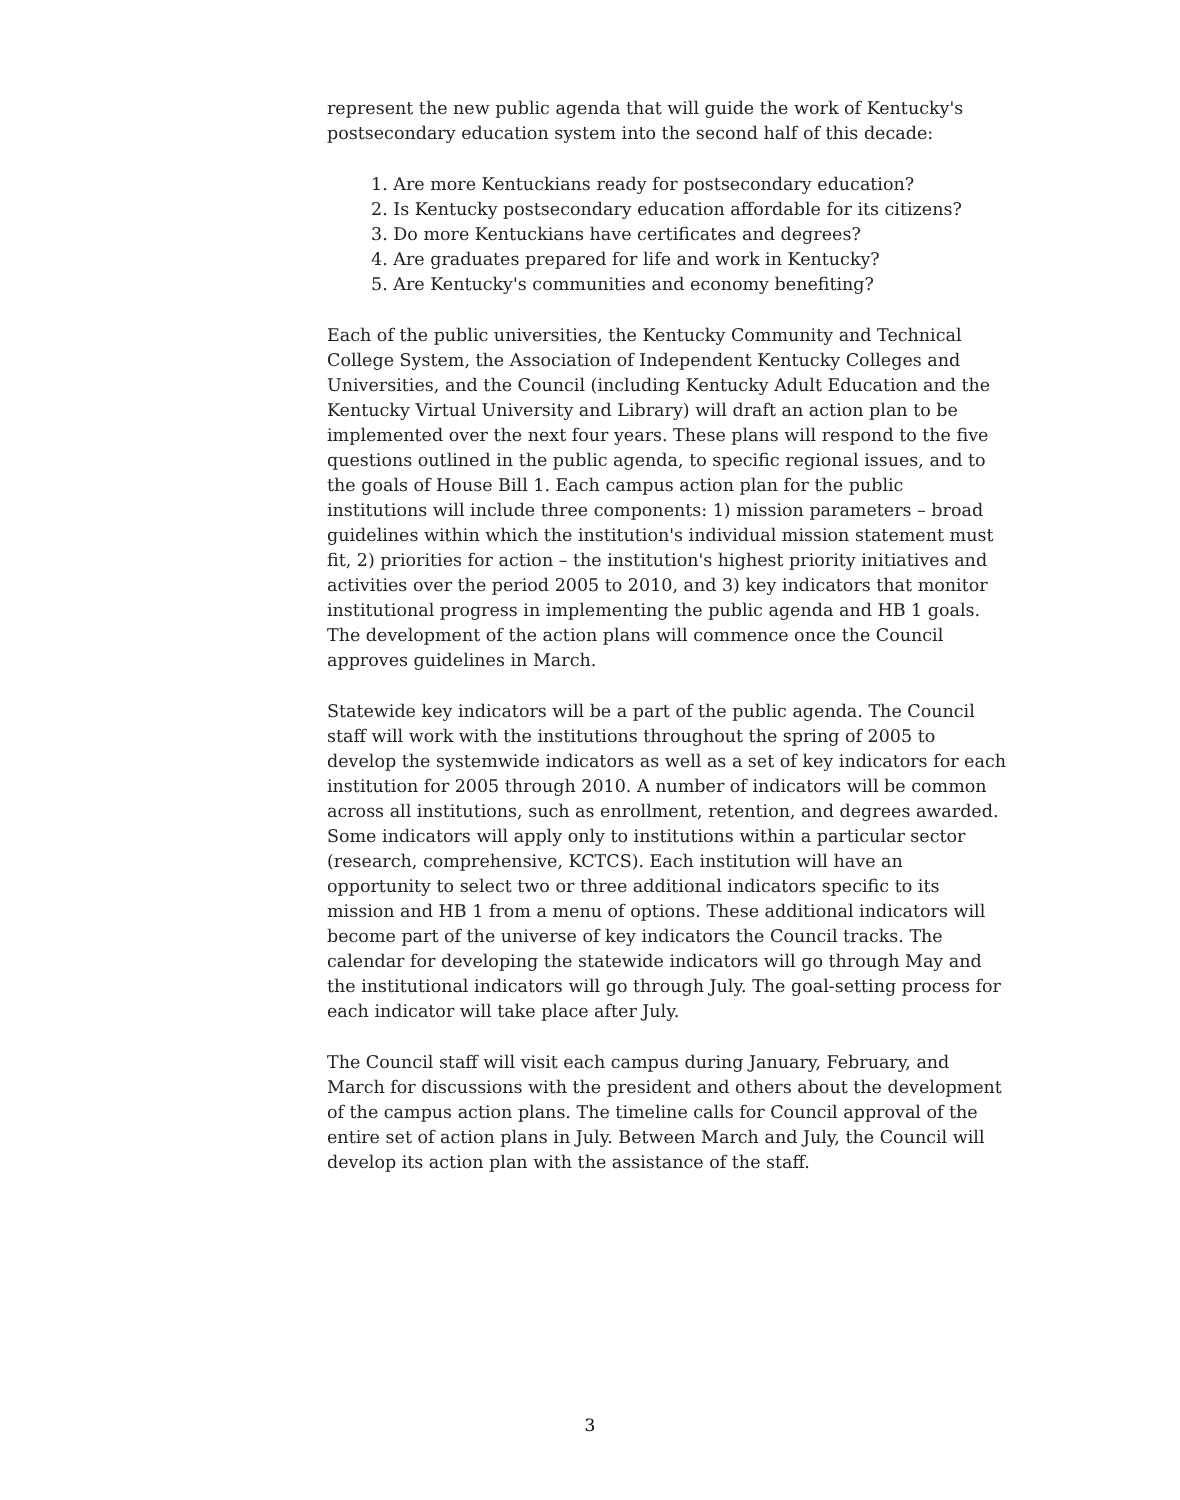represent the new public agenda that will guide the work of Kentucky's postsecondary education system into the second half of this decade:
1. Are more Kentuckians ready for postsecondary education?
2. Is Kentucky postsecondary education affordable for its citizens?
3. Do more Kentuckians have certificates and degrees?
4. Are graduates prepared for life and work in Kentucky?
5. Are Kentucky's communities and economy benefiting?
Each of the public universities, the Kentucky Community and Technical College System, the Association of Independent Kentucky Colleges and Universities, and the Council (including Kentucky Adult Education and the Kentucky Virtual University and Library) will draft an action plan to be implemented over the next four years. These plans will respond to the five questions outlined in the public agenda, to specific regional issues, and to the goals of House Bill 1. Each campus action plan for the public institutions will include three components: 1) mission parameters – broad guidelines within which the institution's individual mission statement must fit, 2) priorities for action – the institution's highest priority initiatives and activities over the period 2005 to 2010, and 3) key indicators that monitor institutional progress in implementing the public agenda and HB 1 goals. The development of the action plans will commence once the Council approves guidelines in March.
Statewide key indicators will be a part of the public agenda. The Council staff will work with the institutions throughout the spring of 2005 to develop the systemwide indicators as well as a set of key indicators for each institution for 2005 through 2010. A number of indicators will be common across all institutions, such as enrollment, retention, and degrees awarded. Some indicators will apply only to institutions within a particular sector (research, comprehensive, KCTCS). Each institution will have an opportunity to select two or three additional indicators specific to its mission and HB 1 from a menu of options. These additional indicators will become part of the universe of key indicators the Council tracks. The calendar for developing the statewide indicators will go through May and the institutional indicators will go through July. The goal-setting process for each indicator will take place after July.
The Council staff will visit each campus during January, February, and March for discussions with the president and others about the development of the campus action plans. The timeline calls for Council approval of the entire set of action plans in July. Between March and July, the Council will develop its action plan with the assistance of the staff.
3